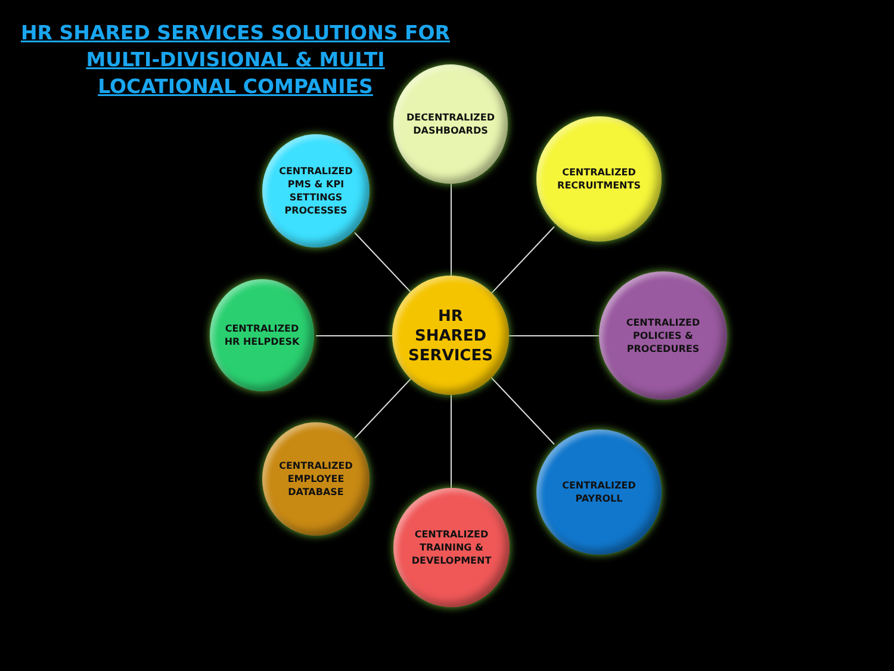HR SHARED SERVICES SOLUTIONS FOR
MULTI-DIVISIONAL & MULTI
LOCATIONAL COMPANIES
HR
SHARED
SERVICES
DECENTRALIZED
DASHBOARDS
CENTRALIZED
RECRUITMENTS
CENTRALIZED
POLICIES &
PROCEDURES
CENTRALIZED
PAYROLL
CENTRALIZED
TRAINING &
DEVELOPMENT
CENTRALIZED
EMPLOYEE
DATABASE
CENTRALIZED
HR HELPDESK
CENTRALIZED
PMS & KPI
SETTINGS
PROCESSES